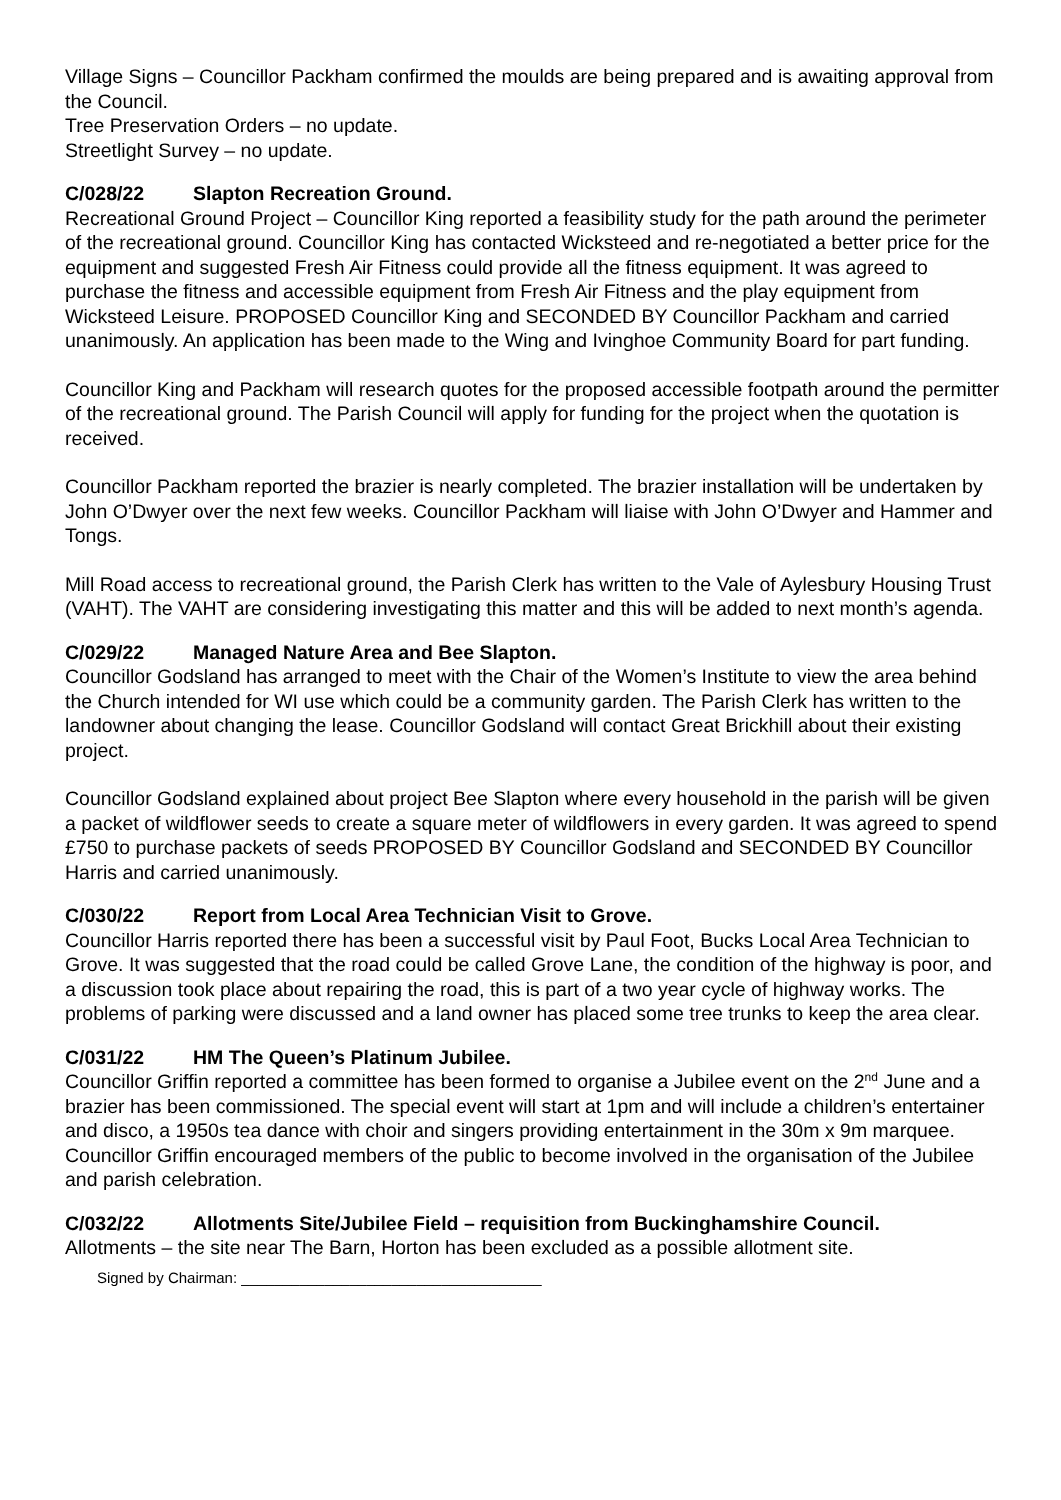Village Signs – Councillor Packham confirmed the moulds are being prepared and is awaiting approval from the Council.
Tree Preservation Orders – no update.
Streetlight Survey – no update.
C/028/22 Slapton Recreation Ground.
Recreational Ground Project – Councillor King reported a feasibility study for the path around the perimeter of the recreational ground. Councillor King has contacted Wicksteed and re-negotiated a better price for the equipment and suggested Fresh Air Fitness could provide all the fitness equipment. It was agreed to purchase the fitness and accessible equipment from Fresh Air Fitness and the play equipment from Wicksteed Leisure. PROPOSED Councillor King and SECONDED BY Councillor Packham and carried unanimously. An application has been made to the Wing and Ivinghoe Community Board for part funding.
Councillor King and Packham will research quotes for the proposed accessible footpath around the permitter of the recreational ground. The Parish Council will apply for funding for the project when the quotation is received.
Councillor Packham reported the brazier is nearly completed. The brazier installation will be undertaken by John O’Dwyer over the next few weeks. Councillor Packham will liaise with John O’Dwyer and Hammer and Tongs.
Mill Road access to recreational ground, the Parish Clerk has written to the Vale of Aylesbury Housing Trust (VAHT). The VAHT are considering investigating this matter and this will be added to next month’s agenda.
C/029/22 Managed Nature Area and Bee Slapton.
Councillor Godsland has arranged to meet with the Chair of the Women’s Institute to view the area behind the Church intended for WI use which could be a community garden. The Parish Clerk has written to the landowner about changing the lease. Councillor Godsland will contact Great Brickhill about their existing project.
Councillor Godsland explained about project Bee Slapton where every household in the parish will be given a packet of wildflower seeds to create a square meter of wildflowers in every garden. It was agreed to spend £750 to purchase packets of seeds PROPOSED BY Councillor Godsland and SECONDED BY Councillor Harris and carried unanimously.
C/030/22 Report from Local Area Technician Visit to Grove.
Councillor Harris reported there has been a successful visit by Paul Foot, Bucks Local Area Technician to Grove. It was suggested that the road could be called Grove Lane, the condition of the highway is poor, and a discussion took place about repairing the road, this is part of a two year cycle of highway works. The problems of parking were discussed and a land owner has placed some tree trunks to keep the area clear.
C/031/22 HM The Queen’s Platinum Jubilee.
Councillor Griffin reported a committee has been formed to organise a Jubilee event on the 2<sup>nd</sup> June and a brazier has been commissioned. The special event will start at 1pm and will include a children’s entertainer and disco, a 1950s tea dance with choir and singers providing entertainment in the 30m x 9m marquee. Councillor Griffin encouraged members of the public to become involved in the organisation of the Jubilee and parish celebration.
C/032/22 Allotments Site/Jubilee Field – requisition from Buckinghamshire Council.
Allotments – the site near The Barn, Horton has been excluded as a possible allotment site.
Signed by Chairman: ____________________________________